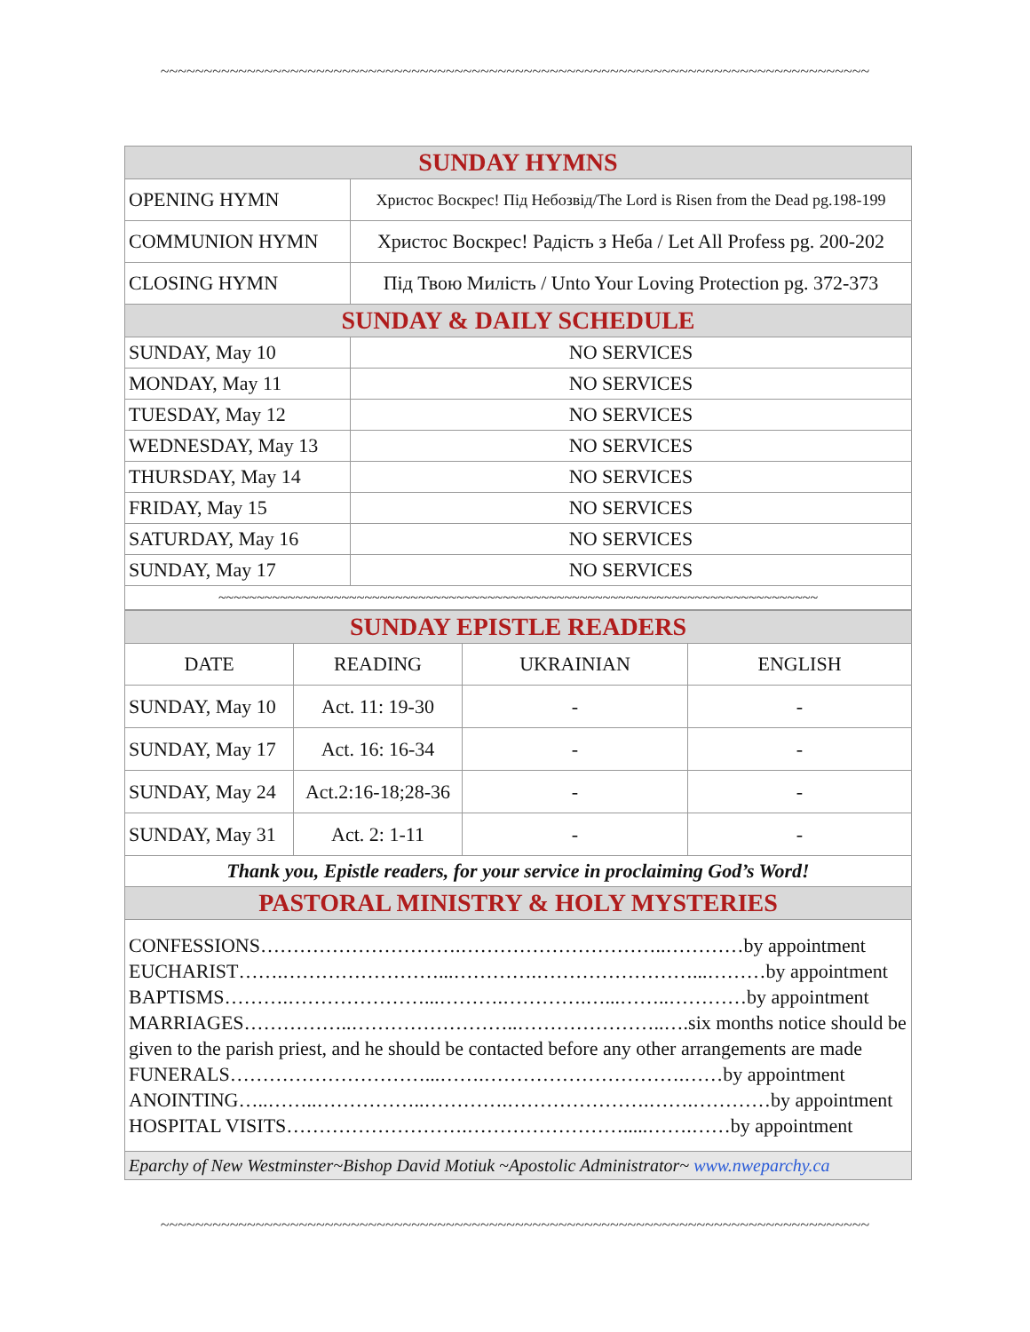~~~~~~~~~~~~~~~~~~~~~~~~~~~~~~~~~~~~~~~~~~~~~~~~~~~~~~~~~~~~~~~~~~~~~~~~~~~~~~~~~~
| SUNDAY HYMNS | |
| OPENING HYMN | Христос Воскрес! Під Небозвід/The Lord is Risen from the Dead pg.198-199 |
| COMMUNION HYMN | Христос Воскрес! Радість з Неба / Let All Profess pg. 200-202 |
| CLOSING HYMN | Під Твою Милість / Unto Your Loving Protection pg. 372-373 |
| SUNDAY & DAILY SCHEDULE | |
| SUNDAY, May 10 | NO SERVICES |
| MONDAY, May 11 | NO SERVICES |
| TUESDAY, May 12 | NO SERVICES |
| WEDNESDAY, May 13 | NO SERVICES |
| THURSDAY, May 14 | NO SERVICES |
| FRIDAY, May 15 | NO SERVICES |
| SATURDAY, May 16 | NO SERVICES |
| SUNDAY, May 17 | NO SERVICES |
| ~~~~~~~~~~~~~~~~~~~~~~~~~~~~~~~~~~~~~~~~~~~~~~~~~~~~~~~~~~~~~~~~~~~~~~~~~~~~~~ | |
| SUNDAY EPISTLE READERS | | | |
| DATE | READING | UKRAINIAN | ENGLISH |
| SUNDAY, May 10 | Act. 11: 19-30 | - | - |
| SUNDAY, May 17 | Act. 16: 16-34 | - | - |
| SUNDAY, May 24 | Act.2:16-18;28-36 | - | - |
| SUNDAY, May 31 | Act. 2: 1-11 | - | - |
| Thank you, Epistle readers, for your service in proclaiming God’s Word! | | | |
| PASTORAL MINISTRY & HOLY MYSTERIES | | | |
| CONFESSIONS………………………….…………………………..…………by appointment EUCHARIST…….……………………...………….……………………...………by appointment BAPTISMS……….…………………...……….………….…...……..…………by appointment MARRIAGES……………..……………………..…………………..….six months notice should be given to the parish priest, and he should be contacted before any other arrangements are made FUNERALS…………………………...…….………………………….……by appointment ANOINTING…..……..……………..………….………………….…….…………by appointment HOSPITAL VISITS……………………….…………………….....…….……by appointment | | | |
| Eparchy of New Westminster~Bishop David Motiuk ~Apostolic Administrator~ www.nweparchy.ca | | | |
~~~~~~~~~~~~~~~~~~~~~~~~~~~~~~~~~~~~~~~~~~~~~~~~~~~~~~~~~~~~~~~~~~~~~~~~~~~~~~~~~~